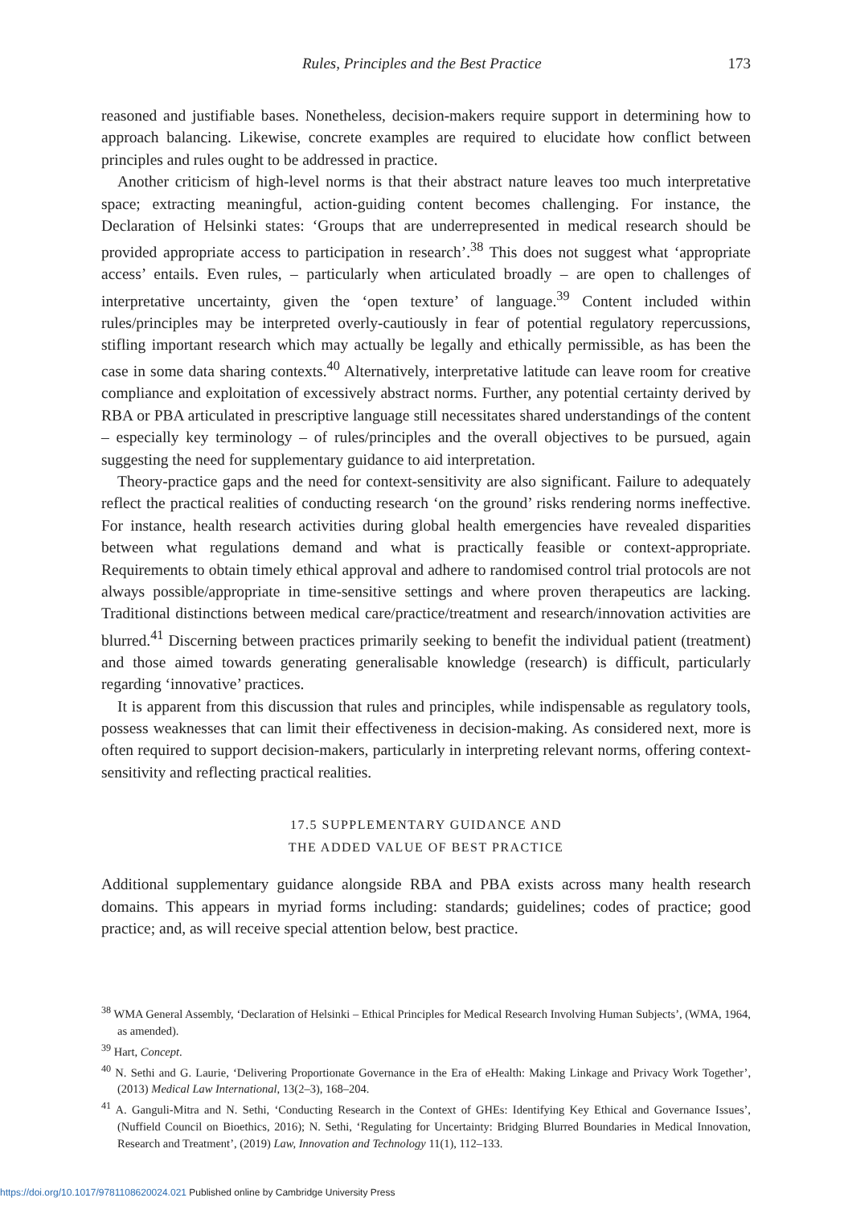Rules, Principles and the Best Practice 173
reasoned and justifiable bases. Nonetheless, decision-makers require support in determining how to approach balancing. Likewise, concrete examples are required to elucidate how conflict between principles and rules ought to be addressed in practice.
Another criticism of high-level norms is that their abstract nature leaves too much interpretative space; extracting meaningful, action-guiding content becomes challenging. For instance, the Declaration of Helsinki states: ‘Groups that are underrepresented in medical research should be provided appropriate access to participation in research’.<sup>38</sup> This does not suggest what ‘appropriate access’ entails. Even rules, – particularly when articulated broadly – are open to challenges of interpretative uncertainty, given the ‘open texture’ of language.<sup>39</sup> Content included within rules/principles may be interpreted overly-cautiously in fear of potential regulatory repercussions, stifling important research which may actually be legally and ethically permissible, as has been the case in some data sharing contexts.<sup>40</sup> Alternatively, interpretative latitude can leave room for creative compliance and exploitation of excessively abstract norms. Further, any potential certainty derived by RBA or PBA articulated in prescriptive language still necessitates shared understandings of the content – especially key terminology – of rules/principles and the overall objectives to be pursued, again suggesting the need for supplementary guidance to aid interpretation.
Theory-practice gaps and the need for context-sensitivity are also significant. Failure to adequately reflect the practical realities of conducting research ‘on the ground’ risks rendering norms ineffective. For instance, health research activities during global health emergencies have revealed disparities between what regulations demand and what is practically feasible or context-appropriate. Requirements to obtain timely ethical approval and adhere to randomised control trial protocols are not always possible/appropriate in time-sensitive settings and where proven therapeutics are lacking. Traditional distinctions between medical care/practice/treatment and research/innovation activities are blurred.<sup>41</sup> Discerning between practices primarily seeking to benefit the individual patient (treatment) and those aimed towards generating generalisable knowledge (research) is difficult, particularly regarding ‘innovative’ practices.
It is apparent from this discussion that rules and principles, while indispensable as regulatory tools, possess weaknesses that can limit their effectiveness in decision-making. As considered next, more is often required to support decision-makers, particularly in interpreting relevant norms, offering context-sensitivity and reflecting practical realities.
17.5 SUPPLEMENTARY GUIDANCE AND
THE ADDED VALUE OF BEST PRACTICE
Additional supplementary guidance alongside RBA and PBA exists across many health research domains. This appears in myriad forms including: standards; guidelines; codes of practice; good practice; and, as will receive special attention below, best practice.
<sup>38</sup> WMA General Assembly, ‘Declaration of Helsinki – Ethical Principles for Medical Research Involving Human Subjects’, (WMA, 1964, as amended).
<sup>39</sup> Hart, Concept.
<sup>40</sup> N. Sethi and G. Laurie, ‘Delivering Proportionate Governance in the Era of eHealth: Making Linkage and Privacy Work Together’, (2013) Medical Law International, 13(2–3), 168–204.
<sup>41</sup> A. Ganguli-Mitra and N. Sethi, ‘Conducting Research in the Context of GHEs: Identifying Key Ethical and Governance Issues’, (Nuffield Council on Bioethics, 2016); N. Sethi, ‘Regulating for Uncertainty: Bridging Blurred Boundaries in Medical Innovation, Research and Treatment’, (2019) Law, Innovation and Technology 11(1), 112–133.
https://doi.org/10.1017/9781108620024.021 Published online by Cambridge University Press